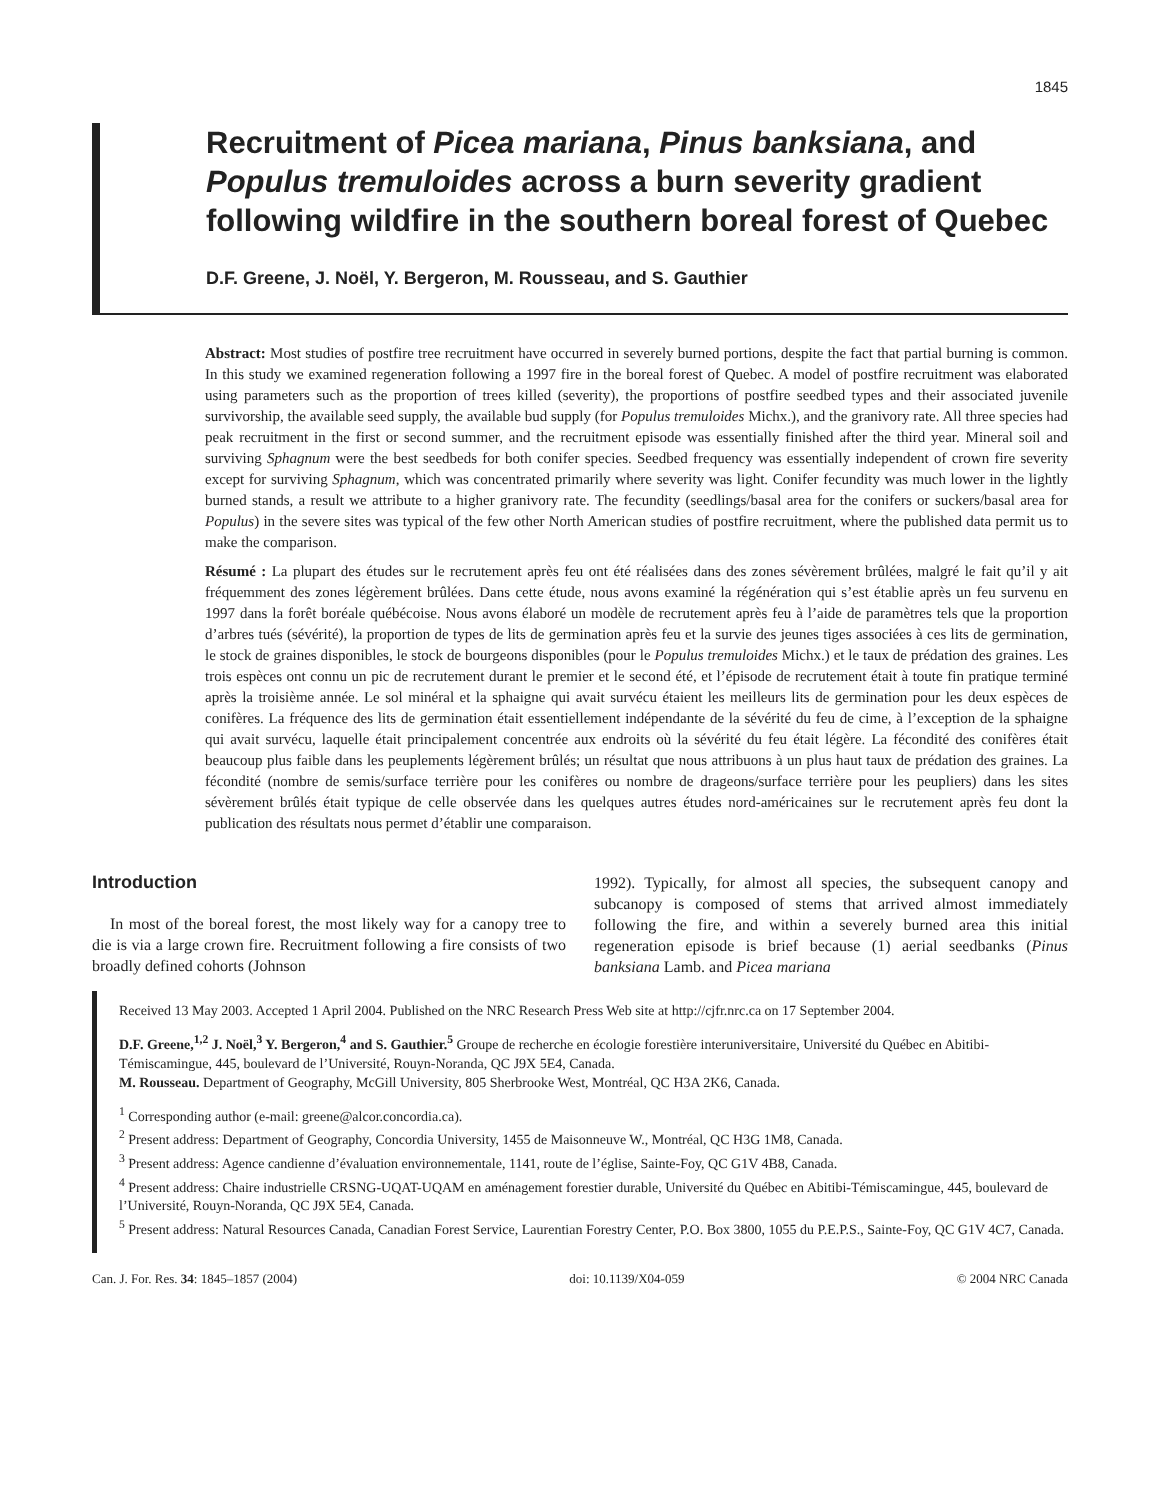1845
Recruitment of Picea mariana, Pinus banksiana, and Populus tremuloides across a burn severity gradient following wildfire in the southern boreal forest of Quebec
D.F. Greene, J. Noël, Y. Bergeron, M. Rousseau, and S. Gauthier
Abstract: Most studies of postfire tree recruitment have occurred in severely burned portions, despite the fact that partial burning is common. In this study we examined regeneration following a 1997 fire in the boreal forest of Quebec. A model of postfire recruitment was elaborated using parameters such as the proportion of trees killed (severity), the proportions of postfire seedbed types and their associated juvenile survivorship, the available seed supply, the available bud supply (for Populus tremuloides Michx.), and the granivory rate. All three species had peak recruitment in the first or second summer, and the recruitment episode was essentially finished after the third year. Mineral soil and surviving Sphagnum were the best seedbeds for both conifer species. Seedbed frequency was essentially independent of crown fire severity except for surviving Sphagnum, which was concentrated primarily where severity was light. Conifer fecundity was much lower in the lightly burned stands, a result we attribute to a higher granivory rate. The fecundity (seedlings/basal area for the conifers or suckers/basal area for Populus) in the severe sites was typical of the few other North American studies of postfire recruitment, where the published data permit us to make the comparison.
Résumé : La plupart des études sur le recrutement après feu ont été réalisées dans des zones sévèrement brûlées, malgré le fait qu’il y ait fréquemment des zones légèrement brûlées. Dans cette étude, nous avons examiné la régénération qui s’est établie après un feu survenu en 1997 dans la forêt boréale québécoise. Nous avons élaboré un modèle de recrutement après feu à l’aide de paramètres tels que la proportion d’arbres tués (sévérité), la proportion de types de lits de germination après feu et la survie des jeunes tiges associées à ces lits de germination, le stock de graines disponibles, le stock de bourgeons disponibles (pour le Populus tremuloides Michx.) et le taux de prédation des graines. Les trois espèces ont connu un pic de recrutement durant le premier et le second été, et l’épisode de recrutement était à toute fin pratique terminé après la troisième année. Le sol minéral et la sphaigne qui avait survécu étaient les meilleurs lits de germination pour les deux espèces de conifères. La fréquence des lits de germination était essentiellement indépendante de la sévérité du feu de cime, à l’exception de la sphaigne qui avait survécu, laquelle était principalement concentrée aux endroits où la sévérité du feu était légère. La fécondité des conifères était beaucoup plus faible dans les peuplements légèrement brûlés; un résultat que nous attribuons à un plus haut taux de prédation des graines. La fécondité (nombre de semis/surface terrière pour les conifères ou nombre de drageons/surface terrière pour les peupliers) dans les sites sévèrement brûlés était typique de celle observée dans les quelques autres études nord-américaines sur le recrutement après feu dont la publication des résultats nous permet d’établir une comparaison.
Introduction
In most of the boreal forest, the most likely way for a canopy tree to die is via a large crown fire. Recruitment following a fire consists of two broadly defined cohorts (Johnson
1992). Typically, for almost all species, the subsequent canopy and subcanopy is composed of stems that arrived almost immediately following the fire, and within a severely burned area this initial regeneration episode is brief because (1) aerial seedbanks (Pinus banksiana Lamb. and Picea mariana
Received 13 May 2003. Accepted 1 April 2004. Published on the NRC Research Press Web site at http://cjfr.nrc.ca on 17 September 2004.
D.F. Greene,<sup>1,2</sup> J. Noël,<sup>3</sup> Y. Bergeron,<sup>4</sup> and S. Gauthier.<sup>5</sup> Groupe de recherche en écologie forestière interuniversitaire, Université du Québec en Abitibi-Témiscamingue, 445, boulevard de l’Université, Rouyn-Noranda, QC J9X 5E4, Canada.
M. Rousseau. Department of Geography, McGill University, 805 Sherbrooke West, Montréal, QC H3A 2K6, Canada.
<sup>1</sup> Corresponding author (e-mail: greene@alcor.concordia.ca).
<sup>2</sup> Present address: Department of Geography, Concordia University, 1455 de Maisonneuve W., Montréal, QC H3G 1M8, Canada.
<sup>3</sup> Present address: Agence candienne d’évaluation environnementale, 1141, route de l’église, Sainte-Foy, QC G1V 4B8, Canada.
<sup>4</sup> Present address: Chaire industrielle CRSNG-UQAT-UQAM en aménagement forestier durable, Université du Québec en Abitibi-Témiscamingue, 445, boulevard de l’Université, Rouyn-Noranda, QC J9X 5E4, Canada.
<sup>5</sup> Present address: Natural Resources Canada, Canadian Forest Service, Laurentian Forestry Center, P.O. Box 3800, 1055 du P.E.P.S., Sainte-Foy, QC G1V 4C7, Canada.
Can. J. For. Res. 34: 1845–1857 (2004) doi: 10.1139/X04-059 © 2004 NRC Canada